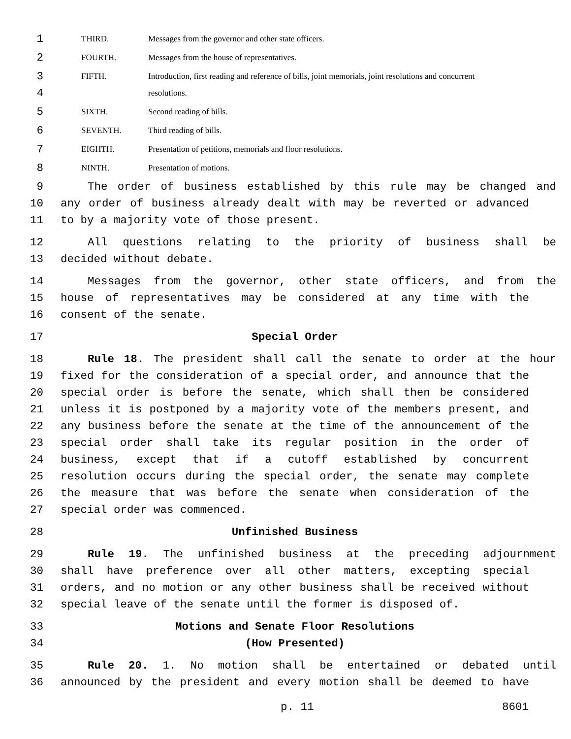1 THIRD. Messages from the governor and other state officers.
2 FOURTH. Messages from the house of representatives.
3 FIFTH. Introduction, first reading and reference of bills, joint memorials, joint resolutions and concurrent
4 resolutions.
5 SIXTH. Second reading of bills.
6 SEVENTH. Third reading of bills.
7 EIGHTH. Presentation of petitions, memorials and floor resolutions.
8 NINTH. Presentation of motions.
9 The order of business established by this rule may be changed and
10 any order of business already dealt with may be reverted or advanced
11 to by a majority vote of those present.
12 All questions relating to the priority of business shall be
13 decided without debate.
14 Messages from the governor, other state officers, and from the
15 house of representatives may be considered at any time with the
16 consent of the senate.
17 Special Order
18 Rule 18. The president shall call the senate to order at the hour
19 fixed for the consideration of a special order, and announce that the
20 special order is before the senate, which shall then be considered
21 unless it is postponed by a majority vote of the members present, and
22 any business before the senate at the time of the announcement of the
23 special order shall take its regular position in the order of
24 business, except that if a cutoff established by concurrent
25 resolution occurs during the special order, the senate may complete
26 the measure that was before the senate when consideration of the
27 special order was commenced.
28 Unfinished Business
29 Rule 19. The unfinished business at the preceding adjournment
30 shall have preference over all other matters, excepting special
31 orders, and no motion or any other business shall be received without
32 special leave of the senate until the former is disposed of.
33 Motions and Senate Floor Resolutions
34 (How Presented)
35 Rule 20. 1. No motion shall be entertained or debated until
36 announced by the president and every motion shall be deemed to have
p. 11 8601